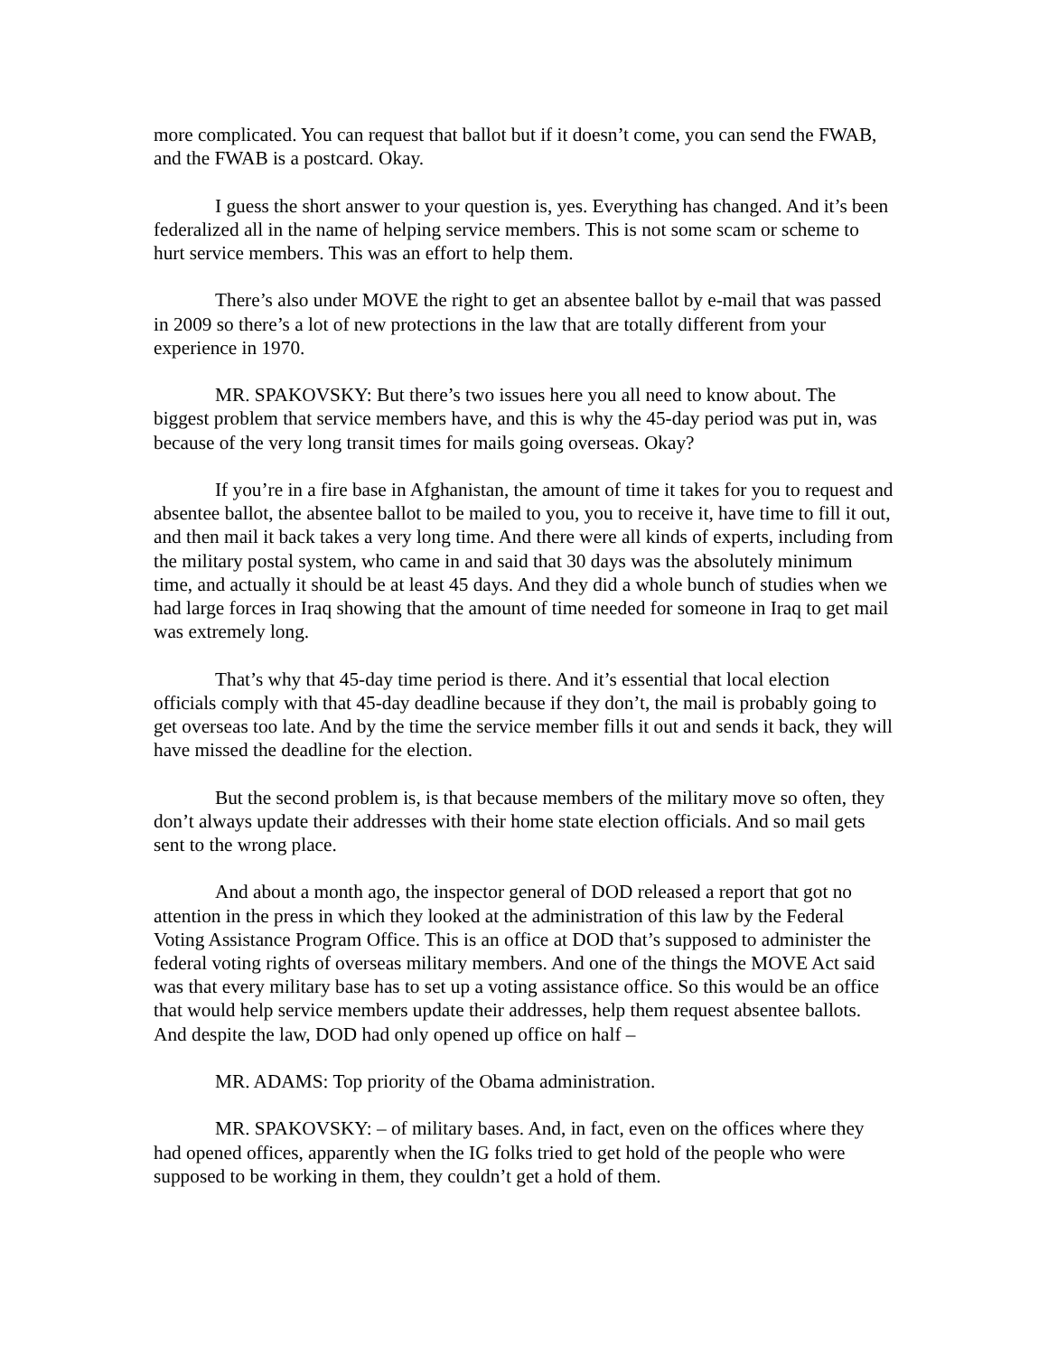more complicated. You can request that ballot but if it doesn’t come, you can send the FWAB, and the FWAB is a postcard. Okay.
I guess the short answer to your question is, yes. Everything has changed. And it’s been federalized all in the name of helping service members. This is not some scam or scheme to hurt service members. This was an effort to help them.
There’s also under MOVE the right to get an absentee ballot by e-mail that was passed in 2009 so there’s a lot of new protections in the law that are totally different from your experience in 1970.
MR. SPAKOVSKY: But there’s two issues here you all need to know about. The biggest problem that service members have, and this is why the 45-day period was put in, was because of the very long transit times for mails going overseas. Okay?
If you’re in a fire base in Afghanistan, the amount of time it takes for you to request and absentee ballot, the absentee ballot to be mailed to you, you to receive it, have time to fill it out, and then mail it back takes a very long time. And there were all kinds of experts, including from the military postal system, who came in and said that 30 days was the absolutely minimum time, and actually it should be at least 45 days. And they did a whole bunch of studies when we had large forces in Iraq showing that the amount of time needed for someone in Iraq to get mail was extremely long.
That’s why that 45-day time period is there. And it’s essential that local election officials comply with that 45-day deadline because if they don’t, the mail is probably going to get overseas too late. And by the time the service member fills it out and sends it back, they will have missed the deadline for the election.
But the second problem is, is that because members of the military move so often, they don’t always update their addresses with their home state election officials. And so mail gets sent to the wrong place.
And about a month ago, the inspector general of DOD released a report that got no attention in the press in which they looked at the administration of this law by the Federal Voting Assistance Program Office. This is an office at DOD that’s supposed to administer the federal voting rights of overseas military members. And one of the things the MOVE Act said was that every military base has to set up a voting assistance office. So this would be an office that would help service members update their addresses, help them request absentee ballots. And despite the law, DOD had only opened up office on half –
MR. ADAMS: Top priority of the Obama administration.
MR. SPAKOVSKY: – of military bases. And, in fact, even on the offices where they had opened offices, apparently when the IG folks tried to get hold of the people who were supposed to be working in them, they couldn’t get a hold of them.